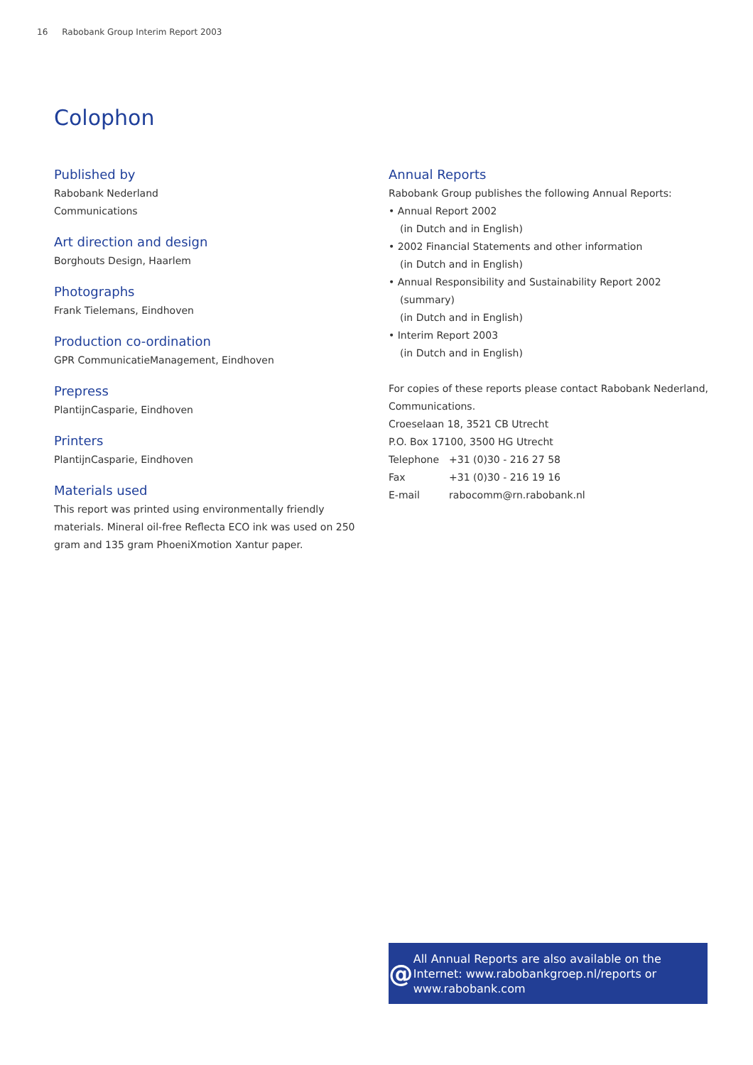16 Rabobank Group Interim Report 2003
Colophon
Published by
Rabobank Nederland
Communications
Art direction and design
Borghouts Design, Haarlem
Photographs
Frank Tielemans, Eindhoven
Production co-ordination
GPR CommunicatieManagement, Eindhoven
Prepress
PlantijnCasparie, Eindhoven
Printers
PlantijnCasparie, Eindhoven
Materials used
This report was printed using environmentally friendly materials. Mineral oil-free Reflecta ECO ink was used on 250 gram and 135 gram PhoeniXmotion Xantur paper.
Annual Reports
Rabobank Group publishes the following Annual Reports:
• Annual Report 2002
(in Dutch and in English)
• 2002 Financial Statements and other information
(in Dutch and in English)
• Annual Responsibility and Sustainability Report 2002 (summary)
(in Dutch and in English)
• Interim Report 2003
(in Dutch and in English)
For copies of these reports please contact Rabobank Nederland, Communications.
Croeselaan 18, 3521 CB Utrecht
P.O. Box 17100, 3500 HG Utrecht
| Telephone | +31 (0)30 - 216 27 58 |
| Fax | +31 (0)30 - 216 19 16 |
| E-mail | rabocomm@rn.rabobank.nl |
@
All Annual Reports are also available on the Internet: www.rabobankgroep.nl/reports or www.rabobank.com